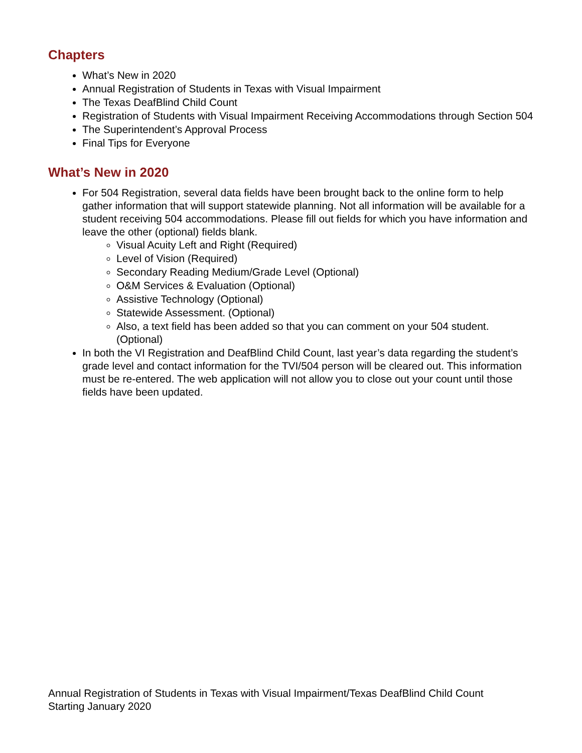Chapters
What’s New in 2020
Annual Registration of Students in Texas with Visual Impairment
The Texas DeafBlind Child Count
Registration of Students with Visual Impairment Receiving Accommodations through Section 504
The Superintendent’s Approval Process
Final Tips for Everyone
What’s New in 2020
For 504 Registration, several data fields have been brought back to the online form to help gather information that will support statewide planning. Not all information will be available for a student receiving 504 accommodations. Please fill out fields for which you have information and leave the other (optional) fields blank.
Visual Acuity Left and Right (Required)
Level of Vision (Required)
Secondary Reading Medium/Grade Level (Optional)
O&M Services & Evaluation (Optional)
Assistive Technology (Optional)
Statewide Assessment. (Optional)
Also, a text field has been added so that you can comment on your 504 student. (Optional)
In both the VI Registration and DeafBlind Child Count, last year’s data regarding the student’s grade level and contact information for the TVI/504 person will be cleared out. This information must be re-entered. The web application will not allow you to close out your count until those fields have been updated.
Annual Registration of Students in Texas with Visual Impairment/Texas DeafBlind Child Count
Starting January 2020